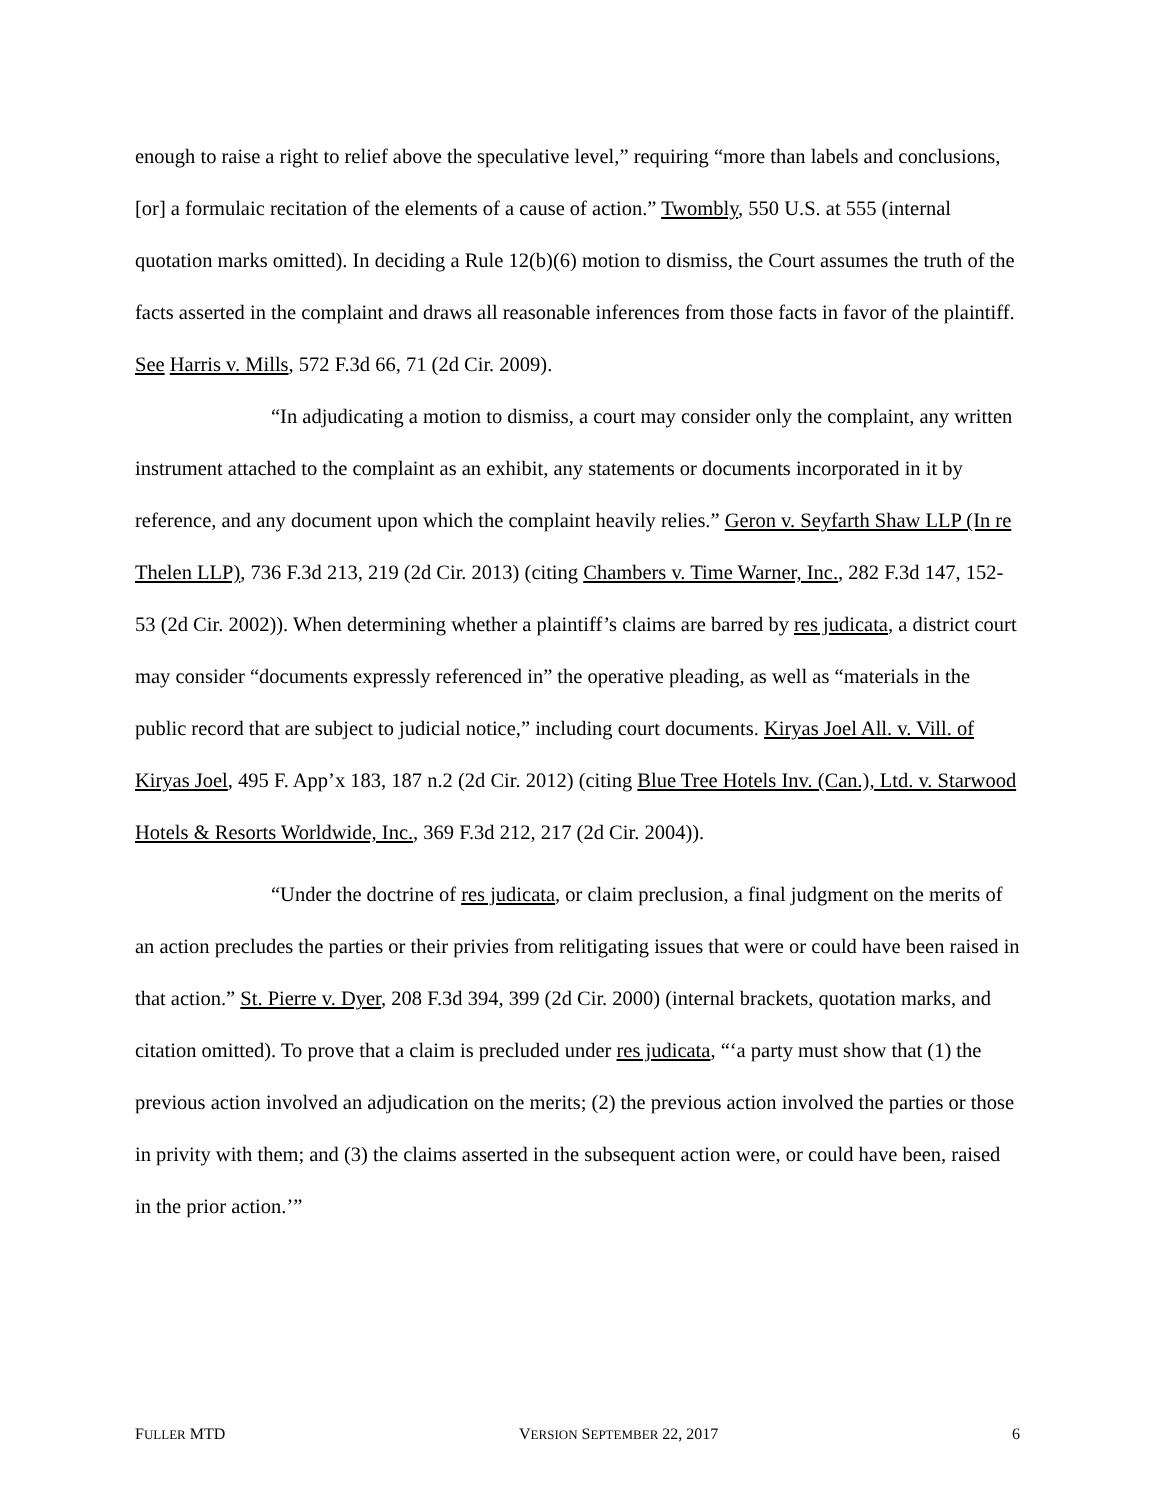enough to raise a right to relief above the speculative level,” requiring “more than labels and conclusions, [or] a formulaic recitation of the elements of a cause of action.” Twombly, 550 U.S. at 555 (internal quotation marks omitted). In deciding a Rule 12(b)(6) motion to dismiss, the Court assumes the truth of the facts asserted in the complaint and draws all reasonable inferences from those facts in favor of the plaintiff. See Harris v. Mills, 572 F.3d 66, 71 (2d Cir. 2009).
“In adjudicating a motion to dismiss, a court may consider only the complaint, any written instrument attached to the complaint as an exhibit, any statements or documents incorporated in it by reference, and any document upon which the complaint heavily relies.” Geron v. Seyfarth Shaw LLP (In re Thelen LLP), 736 F.3d 213, 219 (2d Cir. 2013) (citing Chambers v. Time Warner, Inc., 282 F.3d 147, 152-53 (2d Cir. 2002)). When determining whether a plaintiff’s claims are barred by res judicata, a district court may consider “documents expressly referenced in” the operative pleading, as well as “materials in the public record that are subject to judicial notice,” including court documents. Kiryas Joel All. v. Vill. of Kiryas Joel, 495 F. App’x 183, 187 n.2 (2d Cir. 2012) (citing Blue Tree Hotels Inv. (Can.), Ltd. v. Starwood Hotels & Resorts Worldwide, Inc., 369 F.3d 212, 217 (2d Cir. 2004)).
“Under the doctrine of res judicata, or claim preclusion, a final judgment on the merits of an action precludes the parties or their privies from relitigating issues that were or could have been raised in that action.” St. Pierre v. Dyer, 208 F.3d 394, 399 (2d Cir. 2000) (internal brackets, quotation marks, and citation omitted). To prove that a claim is precluded under res judicata, “‘a party must show that (1) the previous action involved an adjudication on the merits; (2) the previous action involved the parties or those in privity with them; and (3) the claims asserted in the subsequent action were, or could have been, raised in the prior action.’”
FULLER MTD VERSION SEPTEMBER 22, 2017 6